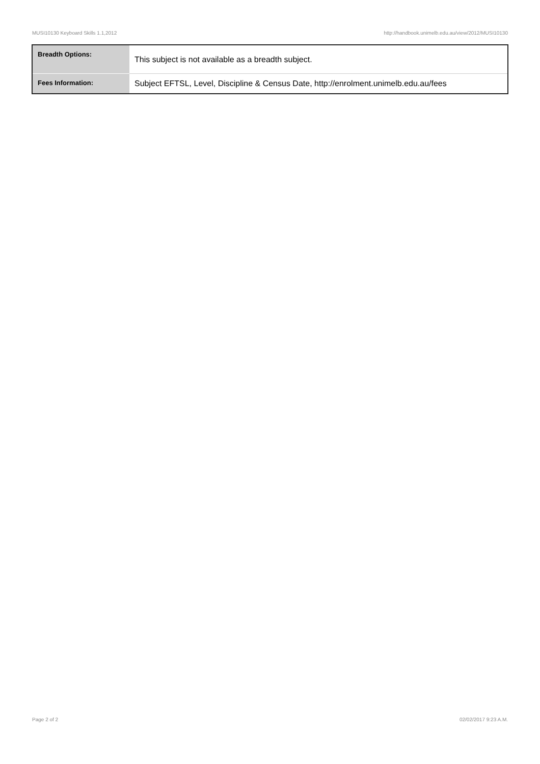MUSI10130 Keyboard Skills 1.1,2012 http://handbook.unimelb.edu.au/view/2012/MUSI10130
| Breadth Options: | This subject is not available as a breadth subject. |
| Fees Information: | Subject EFTSL, Level, Discipline & Census Date, http://enrolment.unimelb.edu.au/fees |
Page 2 of 2 02/02/2017 9:23 A.M.